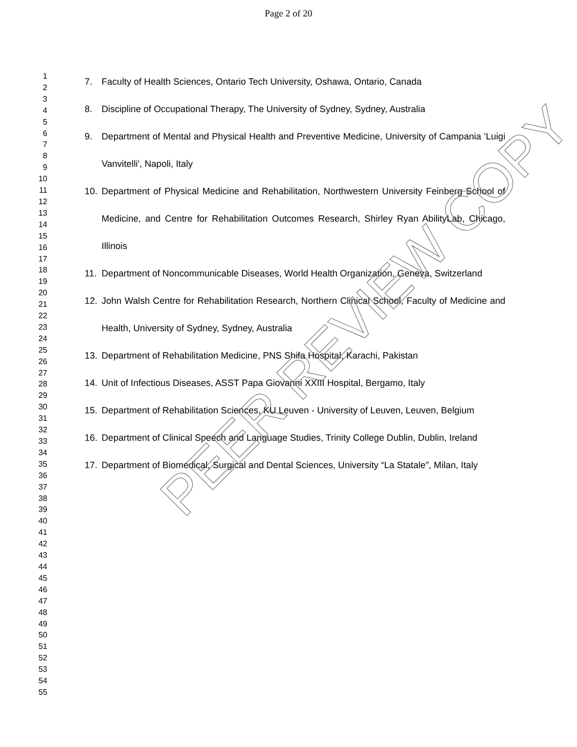Page 2 of 20
1
2
3
4
5
6
7
8
9
10
11
12
13
14
15
16
17
18
19
20
21
22
23
24
25
26
27
28
29
30
31
32
33
34
35
36
37
38
39
40
41
42
43
44
45
46
47
48
49
50
51
52
53
54
55
7. Faculty of Health Sciences, Ontario Tech University, Oshawa, Ontario, Canada
8. Discipline of Occupational Therapy, The University of Sydney, Sydney, Australia
9. Department of Mental and Physical Health and Preventive Medicine, University of Campania 'Luigi Vanvitelli', Napoli, Italy
10. Department of Physical Medicine and Rehabilitation, Northwestern University Feinberg School of Medicine, and Centre for Rehabilitation Outcomes Research, Shirley Ryan AbilityLab, Chicago, Illinois
11. Department of Noncommunicable Diseases, World Health Organization, Geneva, Switzerland
12. John Walsh Centre for Rehabilitation Research, Northern Clinical School, Faculty of Medicine and Health, University of Sydney, Sydney, Australia
13. Department of Rehabilitation Medicine, PNS Shifa Hospital, Karachi, Pakistan
14. Unit of Infectious Diseases, ASST Papa Giovanni XXIII Hospital, Bergamo, Italy
15. Department of Rehabilitation Sciences, KU Leuven - University of Leuven, Leuven, Belgium
16. Department of Clinical Speech and Language Studies, Trinity College Dublin, Dublin, Ireland
17. Department of Biomedical, Surgical and Dental Sciences, University “La Statale”, Milan, Italy
PEER REVIEW COPY